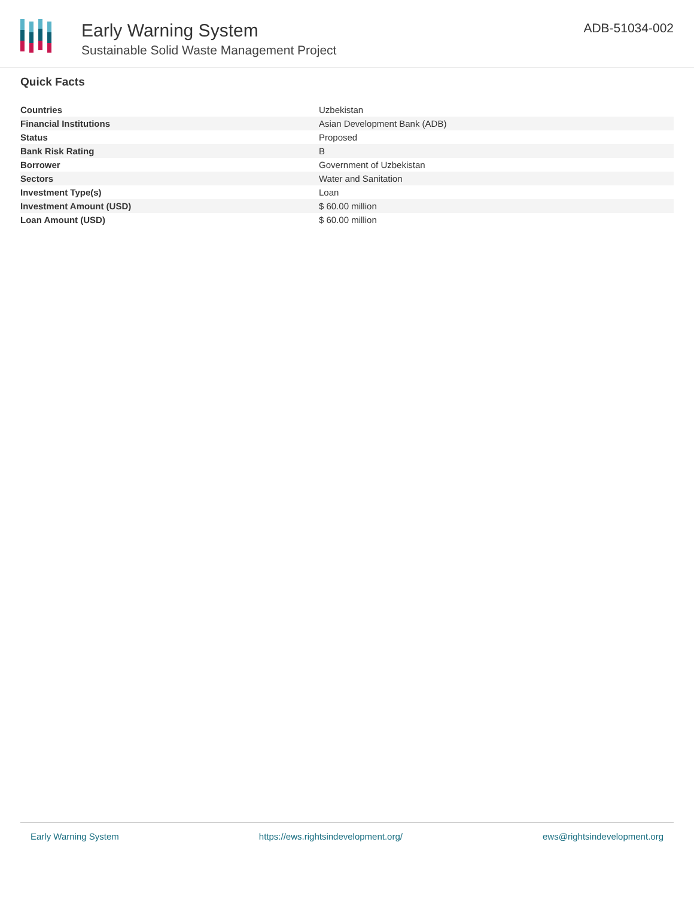Early Warning System
Sustainable Solid Waste Management Project
ADB-51034-002
Quick Facts
| Countries | Uzbekistan |
| Financial Institutions | Asian Development Bank (ADB) |
| Status | Proposed |
| Bank Risk Rating | B |
| Borrower | Government of Uzbekistan |
| Sectors | Water and Sanitation |
| Investment Type(s) | Loan |
| Investment Amount (USD) | $ 60.00 million |
| Loan Amount (USD) | $ 60.00 million |
Early Warning System https://ews.rightsindevelopment.org/ ews@rightsindevelopment.org